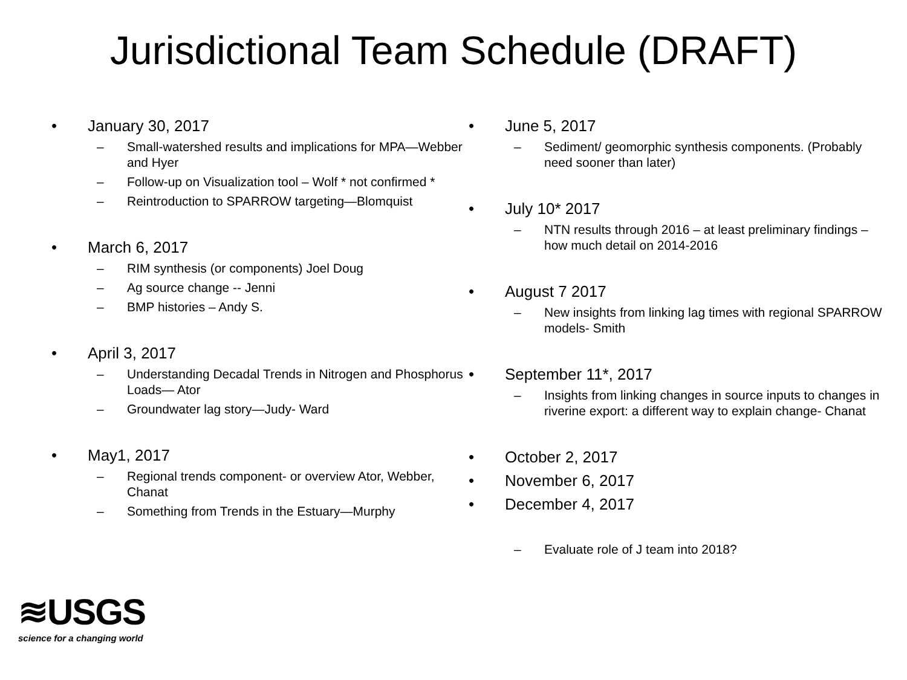Jurisdictional Team Schedule (DRAFT)
• January 30, 2017
– Small-watershed results and implications for MPA—Webber and Hyer
– Follow-up on Visualization tool – Wolf * not confirmed *
– Reintroduction to SPARROW targeting—Blomquist
• March 6, 2017
– RIM synthesis (or components) Joel Doug
– Ag source change -- Jenni
– BMP histories – Andy S.
• April 3, 2017
– Understanding Decadal Trends in Nitrogen and Phosphorus Loads— Ator
– Groundwater lag story—Judy- Ward
• May1, 2017
– Regional trends component- or overview Ator, Webber, Chanat
– Something from Trends in the Estuary—Murphy
• June 5, 2017
– Sediment/ geomorphic synthesis components. (Probably need sooner than later)
• July 10* 2017
– NTN results through 2016 – at least preliminary findings – how much detail on 2014-2016
• August 7 2017
– New insights from linking lag times with regional SPARROW models- Smith
• September 11*, 2017
– Insights from linking changes in source inputs to changes in riverine export: a different way to explain change- Chanat
• October 2, 2017
• November 6, 2017
• December 4, 2017
– Evaluate role of J team into 2018?
≋USGS
science for a changing world